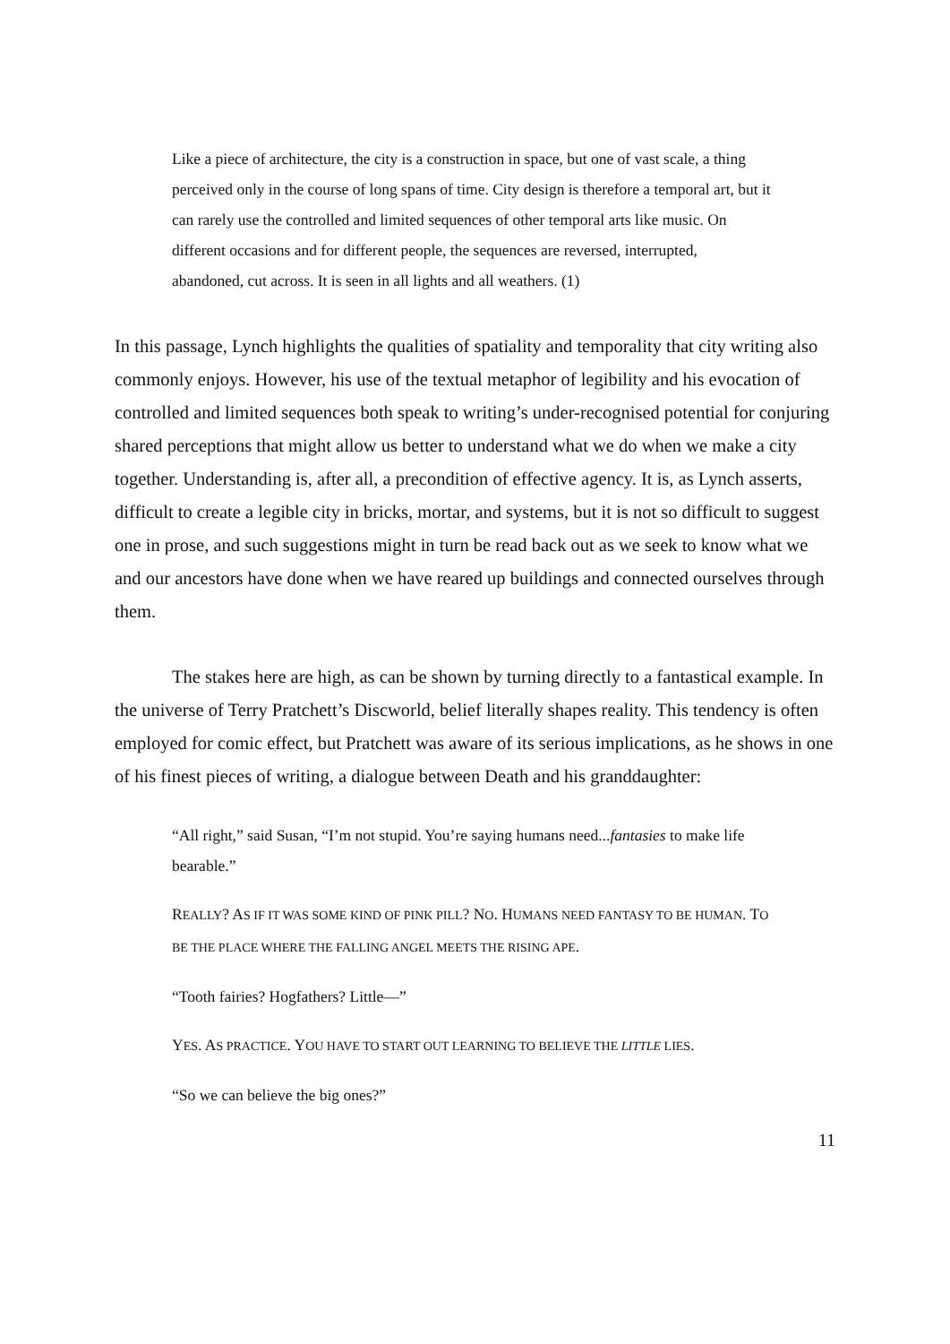Like a piece of architecture, the city is a construction in space, but one of vast scale, a thing perceived only in the course of long spans of time. City design is therefore a temporal art, but it can rarely use the controlled and limited sequences of other temporal arts like music. On different occasions and for different people, the sequences are reversed, interrupted, abandoned, cut across. It is seen in all lights and all weathers. (1)
In this passage, Lynch highlights the qualities of spatiality and temporality that city writing also commonly enjoys. However, his use of the textual metaphor of legibility and his evocation of controlled and limited sequences both speak to writing’s under-recognised potential for conjuring shared perceptions that might allow us better to understand what we do when we make a city together. Understanding is, after all, a precondition of effective agency. It is, as Lynch asserts, difficult to create a legible city in bricks, mortar, and systems, but it is not so difficult to suggest one in prose, and such suggestions might in turn be read back out as we seek to know what we and our ancestors have done when we have reared up buildings and connected ourselves through them.
The stakes here are high, as can be shown by turning directly to a fantastical example. In the universe of Terry Pratchett’s Discworld, belief literally shapes reality. This tendency is often employed for comic effect, but Pratchett was aware of its serious implications, as he shows in one of his finest pieces of writing, a dialogue between Death and his granddaughter:
“All right,” said Susan, “I’m not stupid. You’re saying humans need...fantasies to make life bearable.”
REALLY? AS IF IT WAS SOME KIND OF PINK PILL? NO. HUMANS NEED FANTASY TO BE HUMAN. TO BE THE PLACE WHERE THE FALLING ANGEL MEETS THE RISING APE.
“Tooth fairies? Hogfathers? Little—”
YES. AS PRACTICE. YOU HAVE TO START OUT LEARNING TO BELIEVE THE LITTLE LIES.
“So we can believe the big ones?”
11